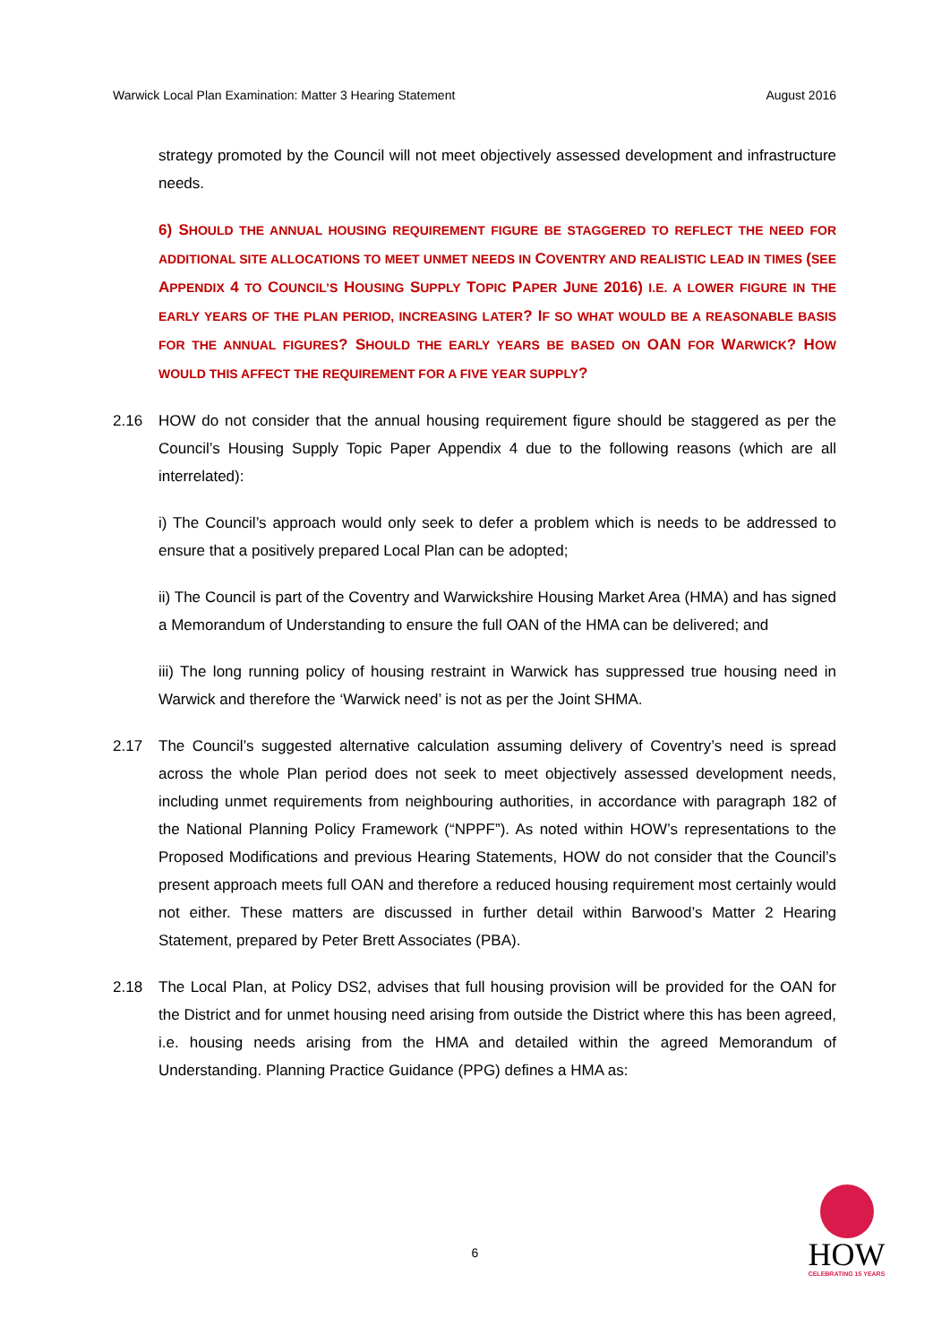Warwick Local Plan Examination: Matter 3 Hearing Statement August 2016
strategy promoted by the Council will not meet objectively assessed development and infrastructure needs.
6) SHOULD THE ANNUAL HOUSING REQUIREMENT FIGURE BE STAGGERED TO REFLECT THE NEED FOR ADDITIONAL SITE ALLOCATIONS TO MEET UNMET NEEDS IN COVENTRY AND REALISTIC LEAD IN TIMES (SEE APPENDIX 4 TO COUNCIL’S HOUSING SUPPLY TOPIC PAPER JUNE 2016) I.E. A LOWER FIGURE IN THE EARLY YEARS OF THE PLAN PERIOD, INCREASING LATER? IF SO WHAT WOULD BE A REASONABLE BASIS FOR THE ANNUAL FIGURES? SHOULD THE EARLY YEARS BE BASED ON OAN FOR WARWICK? HOW WOULD THIS AFFECT THE REQUIREMENT FOR A FIVE YEAR SUPPLY?
2.16 HOW do not consider that the annual housing requirement figure should be staggered as per the Council’s Housing Supply Topic Paper Appendix 4 due to the following reasons (which are all interrelated):
i) The Council’s approach would only seek to defer a problem which is needs to be addressed to ensure that a positively prepared Local Plan can be adopted;
ii) The Council is part of the Coventry and Warwickshire Housing Market Area (HMA) and has signed a Memorandum of Understanding to ensure the full OAN of the HMA can be delivered; and
iii) The long running policy of housing restraint in Warwick has suppressed true housing need in Warwick and therefore the ‘Warwick need’ is not as per the Joint SHMA.
2.17 The Council’s suggested alternative calculation assuming delivery of Coventry’s need is spread across the whole Plan period does not seek to meet objectively assessed development needs, including unmet requirements from neighbouring authorities, in accordance with paragraph 182 of the National Planning Policy Framework (“NPPF”). As noted within HOW’s representations to the Proposed Modifications and previous Hearing Statements, HOW do not consider that the Council’s present approach meets full OAN and therefore a reduced housing requirement most certainly would not either. These matters are discussed in further detail within Barwood’s Matter 2 Hearing Statement, prepared by Peter Brett Associates (PBA).
2.18 The Local Plan, at Policy DS2, advises that full housing provision will be provided for the OAN for the District and for unmet housing need arising from outside the District where this has been agreed, i.e. housing needs arising from the HMA and detailed within the agreed Memorandum of Understanding. Planning Practice Guidance (PPG) defines a HMA as:
6
HOW
CELEBRATING 15 YEARS